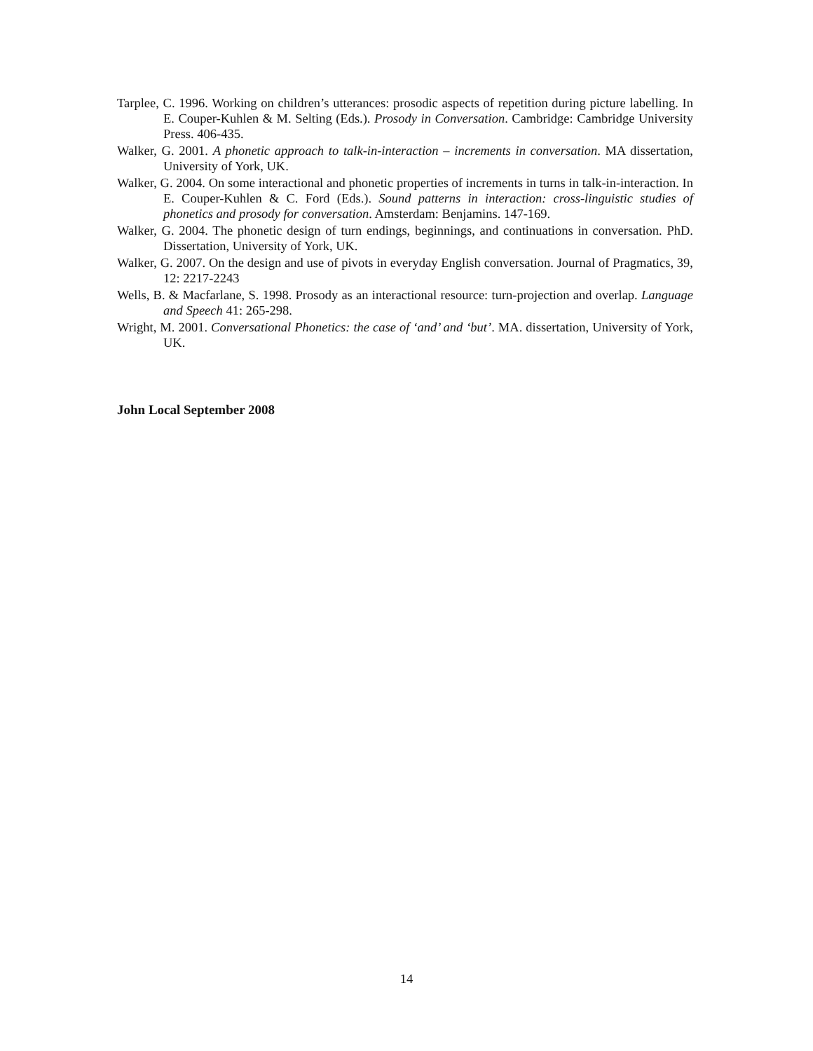Tarplee, C. 1996. Working on children’s utterances: prosodic aspects of repetition during picture labelling. In E. Couper-Kuhlen & M. Selting (Eds.). Prosody in Conversation. Cambridge: Cambridge University Press. 406-435.
Walker, G. 2001. A phonetic approach to talk-in-interaction – increments in conversation. MA dissertation, University of York, UK.
Walker, G. 2004. On some interactional and phonetic properties of increments in turns in talk-in-interaction. In E. Couper-Kuhlen & C. Ford (Eds.). Sound patterns in interaction: cross-linguistic studies of phonetics and prosody for conversation. Amsterdam: Benjamins. 147-169.
Walker, G. 2004. The phonetic design of turn endings, beginnings, and continuations in conversation. PhD. Dissertation, University of York, UK.
Walker, G. 2007. On the design and use of pivots in everyday English conversation. Journal of Pragmatics, 39, 12: 2217-2243
Wells, B. & Macfarlane, S. 1998. Prosody as an interactional resource: turn-projection and overlap. Language and Speech 41: 265-298.
Wright, M. 2001. Conversational Phonetics: the case of ‘and’ and ‘but’. MA. dissertation, University of York, UK.
John Local September 2008
14